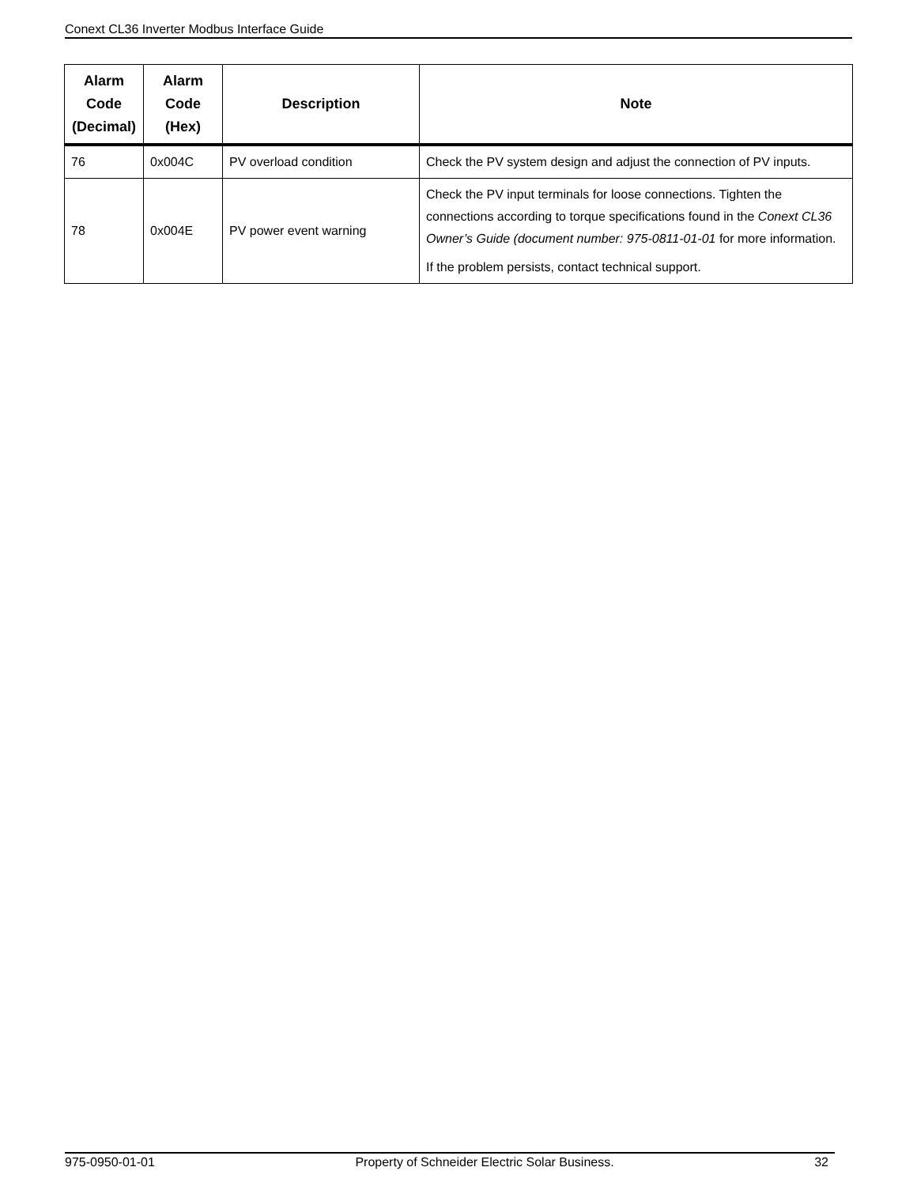Conext CL36 Inverter Modbus Interface Guide
| Alarm Code (Decimal) | Alarm Code (Hex) | Description | Note |
| --- | --- | --- | --- |
| 76 | 0x004C | PV overload condition | Check the PV system design and adjust the connection of PV inputs. |
| 78 | 0x004E | PV power event warning | Check the PV input terminals for loose connections. Tighten the connections according to torque specifications found in the Conext CL36 Owner’s Guide (document number: 975-0811-01-01 for more information. If the problem persists, contact technical support. |
975-0950-01-01 Property of Schneider Electric Solar Business. 32